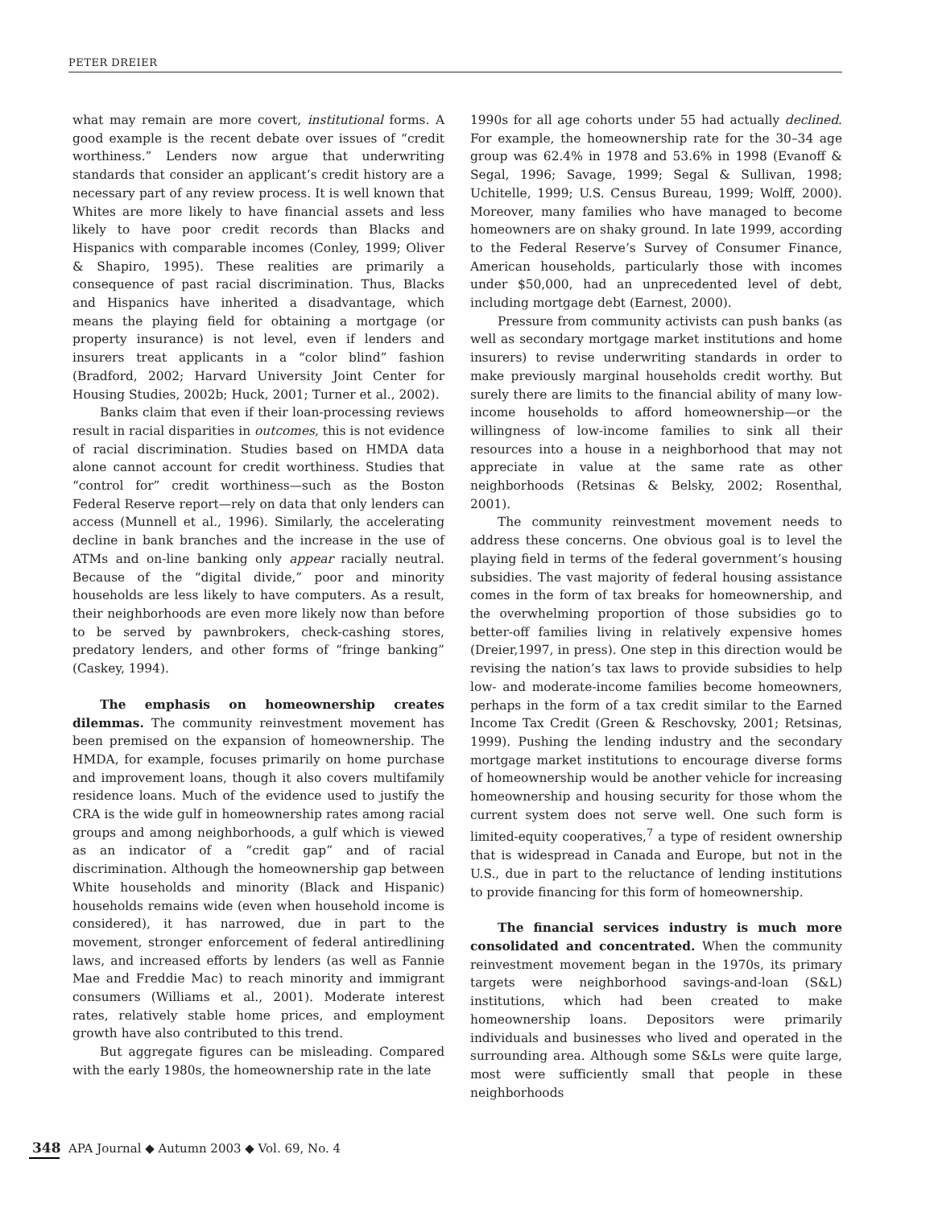PETER DREIER
what may remain are more covert, institutional forms. A good example is the recent debate over issues of “credit worthiness.” Lenders now argue that underwriting standards that consider an applicant’s credit history are a necessary part of any review process. It is well known that Whites are more likely to have financial assets and less likely to have poor credit records than Blacks and Hispanics with comparable incomes (Conley, 1999; Oliver & Shapiro, 1995). These realities are primarily a consequence of past racial discrimination. Thus, Blacks and Hispanics have inherited a disadvantage, which means the playing field for obtaining a mortgage (or property insurance) is not level, even if lenders and insurers treat applicants in a “color blind” fashion (Bradford, 2002; Harvard University Joint Center for Housing Studies, 2002b; Huck, 2001; Turner et al., 2002).
Banks claim that even if their loan-processing reviews result in racial disparities in outcomes, this is not evidence of racial discrimination. Studies based on HMDA data alone cannot account for credit worthiness. Studies that “control for” credit worthiness—such as the Boston Federal Reserve report—rely on data that only lenders can access (Munnell et al., 1996). Similarly, the accelerating decline in bank branches and the increase in the use of ATMs and on-line banking only appear racially neutral. Because of the “digital divide,” poor and minority households are less likely to have computers. As a result, their neighborhoods are even more likely now than before to be served by pawnbrokers, check-cashing stores, predatory lenders, and other forms of “fringe banking” (Caskey, 1994).
The emphasis on homeownership creates dilemmas. The community reinvestment movement has been premised on the expansion of homeownership. The HMDA, for example, focuses primarily on home purchase and improvement loans, though it also covers multifamily residence loans. Much of the evidence used to justify the CRA is the wide gulf in homeownership rates among racial groups and among neighborhoods, a gulf which is viewed as an indicator of a “credit gap” and of racial discrimination. Although the homeownership gap between White households and minority (Black and Hispanic) households remains wide (even when household income is considered), it has narrowed, due in part to the movement, stronger enforcement of federal antiredlining laws, and increased efforts by lenders (as well as Fannie Mae and Freddie Mac) to reach minority and immigrant consumers (Williams et al., 2001). Moderate interest rates, relatively stable home prices, and employment growth have also contributed to this trend.
But aggregate figures can be misleading. Compared with the early 1980s, the homeownership rate in the late
1990s for all age cohorts under 55 had actually declined. For example, the homeownership rate for the 30–34 age group was 62.4% in 1978 and 53.6% in 1998 (Evanoff & Segal, 1996; Savage, 1999; Segal & Sullivan, 1998; Uchitelle, 1999; U.S. Census Bureau, 1999; Wolff, 2000). Moreover, many families who have managed to become homeowners are on shaky ground. In late 1999, according to the Federal Reserve’s Survey of Consumer Finance, American households, particularly those with incomes under $50,000, had an unprecedented level of debt, including mortgage debt (Earnest, 2000).
Pressure from community activists can push banks (as well as secondary mortgage market institutions and home insurers) to revise underwriting standards in order to make previously marginal households credit worthy. But surely there are limits to the financial ability of many low-income households to afford homeownership—or the willingness of low-income families to sink all their resources into a house in a neighborhood that may not appreciate in value at the same rate as other neighborhoods (Retsinas & Belsky, 2002; Rosenthal, 2001).
The community reinvestment movement needs to address these concerns. One obvious goal is to level the playing field in terms of the federal government’s housing subsidies. The vast majority of federal housing assistance comes in the form of tax breaks for homeownership, and the overwhelming proportion of those subsidies go to better-off families living in relatively expensive homes (Dreier,1997, in press). One step in this direction would be revising the nation’s tax laws to provide subsidies to help low- and moderate-income families become homeowners, perhaps in the form of a tax credit similar to the Earned Income Tax Credit (Green & Reschovsky, 2001; Retsinas, 1999). Pushing the lending industry and the secondary mortgage market institutions to encourage diverse forms of homeownership would be another vehicle for increasing homeownership and housing security for those whom the current system does not serve well. One such form is limited-equity cooperatives,<sup>7</sup> a type of resident ownership that is widespread in Canada and Europe, but not in the U.S., due in part to the reluctance of lending institutions to provide financing for this form of homeownership.
The financial services industry is much more consolidated and concentrated. When the community reinvestment movement began in the 1970s, its primary targets were neighborhood savings-and-loan (S&L) institutions, which had been created to make homeownership loans. Depositors were primarily individuals and businesses who lived and operated in the surrounding area. Although some S&Ls were quite large, most were sufficiently small that people in these neighborhoods
348 APA Journal ◆ Autumn 2003 ◆ Vol. 69, No. 4